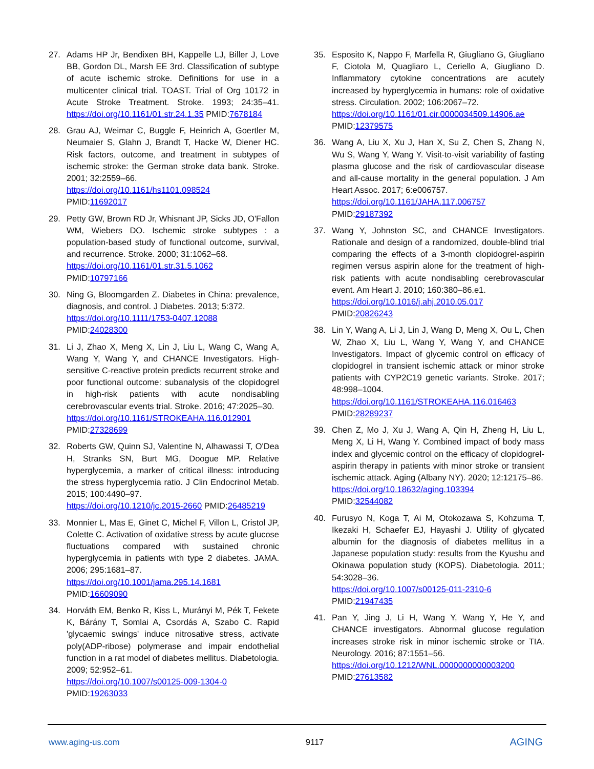27. Adams HP Jr, Bendixen BH, Kappelle LJ, Biller J, Love BB, Gordon DL, Marsh EE 3rd. Classification of subtype of acute ischemic stroke. Definitions for use in a multicenter clinical trial. TOAST. Trial of Org 10172 in Acute Stroke Treatment. Stroke. 1993; 24:35–41. https://doi.org/10.1161/01.str.24.1.35 PMID:7678184
28. Grau AJ, Weimar C, Buggle F, Heinrich A, Goertler M, Neumaier S, Glahn J, Brandt T, Hacke W, Diener HC. Risk factors, outcome, and treatment in subtypes of ischemic stroke: the German stroke data bank. Stroke. 2001; 32:2559–66.
https://doi.org/10.1161/hs1101.098524
PMID:11692017
29. Petty GW, Brown RD Jr, Whisnant JP, Sicks JD, O'Fallon WM, Wiebers DO. Ischemic stroke subtypes : a population-based study of functional outcome, survival, and recurrence. Stroke. 2000; 31:1062–68.
https://doi.org/10.1161/01.str.31.5.1062
PMID:10797166
30. Ning G, Bloomgarden Z. Diabetes in China: prevalence, diagnosis, and control. J Diabetes. 2013; 5:372.
https://doi.org/10.1111/1753-0407.12088
PMID:24028300
31. Li J, Zhao X, Meng X, Lin J, Liu L, Wang C, Wang A, Wang Y, Wang Y, and CHANCE Investigators. High-sensitive C-reactive protein predicts recurrent stroke and poor functional outcome: subanalysis of the clopidogrel in high-risk patients with acute nondisabling cerebrovascular events trial. Stroke. 2016; 47:2025–30.
https://doi.org/10.1161/STROKEAHA.116.012901
PMID:27328699
32. Roberts GW, Quinn SJ, Valentine N, Alhawassi T, O'Dea H, Stranks SN, Burt MG, Doogue MP. Relative hyperglycemia, a marker of critical illness: introducing the stress hyperglycemia ratio. J Clin Endocrinol Metab. 2015; 100:4490–97.
https://doi.org/10.1210/jc.2015-2660 PMID:26485219
33. Monnier L, Mas E, Ginet C, Michel F, Villon L, Cristol JP, Colette C. Activation of oxidative stress by acute glucose fluctuations compared with sustained chronic hyperglycemia in patients with type 2 diabetes. JAMA. 2006; 295:1681–87.
https://doi.org/10.1001/jama.295.14.1681
PMID:16609090
34. Horváth EM, Benko R, Kiss L, Murányi M, Pék T, Fekete K, Bárány T, Somlai A, Csordás A, Szabo C. Rapid 'glycaemic swings' induce nitrosative stress, activate poly(ADP-ribose) polymerase and impair endothelial function in a rat model of diabetes mellitus. Diabetologia. 2009; 52:952–61.
https://doi.org/10.1007/s00125-009-1304-0
PMID:19263033
35. Esposito K, Nappo F, Marfella R, Giugliano G, Giugliano F, Ciotola M, Quagliaro L, Ceriello A, Giugliano D. Inflammatory cytokine concentrations are acutely increased by hyperglycemia in humans: role of oxidative stress. Circulation. 2002; 106:2067–72.
https://doi.org/10.1161/01.cir.0000034509.14906.ae
PMID:12379575
36. Wang A, Liu X, Xu J, Han X, Su Z, Chen S, Zhang N, Wu S, Wang Y, Wang Y. Visit-to-visit variability of fasting plasma glucose and the risk of cardiovascular disease and all-cause mortality in the general population. J Am Heart Assoc. 2017; 6:e006757.
https://doi.org/10.1161/JAHA.117.006757
PMID:29187392
37. Wang Y, Johnston SC, and CHANCE Investigators. Rationale and design of a randomized, double-blind trial comparing the effects of a 3-month clopidogrel-aspirin regimen versus aspirin alone for the treatment of high-risk patients with acute nondisabling cerebrovascular event. Am Heart J. 2010; 160:380–86.e1.
https://doi.org/10.1016/j.ahj.2010.05.017
PMID:20826243
38. Lin Y, Wang A, Li J, Lin J, Wang D, Meng X, Ou L, Chen W, Zhao X, Liu L, Wang Y, Wang Y, and CHANCE Investigators. Impact of glycemic control on efficacy of clopidogrel in transient ischemic attack or minor stroke patients with CYP2C19 genetic variants. Stroke. 2017; 48:998–1004.
https://doi.org/10.1161/STROKEAHA.116.016463
PMID:28289237
39. Chen Z, Mo J, Xu J, Wang A, Qin H, Zheng H, Liu L, Meng X, Li H, Wang Y. Combined impact of body mass index and glycemic control on the efficacy of clopidogrel-aspirin therapy in patients with minor stroke or transient ischemic attack. Aging (Albany NY). 2020; 12:12175–86.
https://doi.org/10.18632/aging.103394
PMID:32544082
40. Furusyo N, Koga T, Ai M, Otokozawa S, Kohzuma T, Ikezaki H, Schaefer EJ, Hayashi J. Utility of glycated albumin for the diagnosis of diabetes mellitus in a Japanese population study: results from the Kyushu and Okinawa population study (KOPS). Diabetologia. 2011; 54:3028–36.
https://doi.org/10.1007/s00125-011-2310-6
PMID:21947435
41. Pan Y, Jing J, Li H, Wang Y, Wang Y, He Y, and CHANCE investigators. Abnormal glucose regulation increases stroke risk in minor ischemic stroke or TIA. Neurology. 2016; 87:1551–56.
https://doi.org/10.1212/WNL.0000000000003200
PMID:27613582
www.aging-us.com 9117 AGING